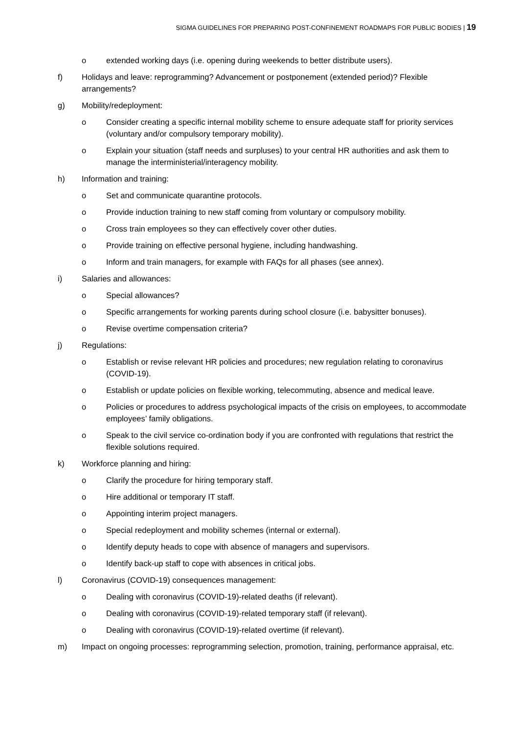SIGMA GUIDELINES FOR PREPARING POST-CONFINEMENT ROADMAPS FOR PUBLIC BODIES | 19
o extended working days (i.e. opening during weekends to better distribute users).
f) Holidays and leave: reprogramming? Advancement or postponement (extended period)? Flexible arrangements?
g) Mobility/redeployment:
o Consider creating a specific internal mobility scheme to ensure adequate staff for priority services (voluntary and/or compulsory temporary mobility).
o Explain your situation (staff needs and surpluses) to your central HR authorities and ask them to manage the interministerial/interagency mobility.
h) Information and training:
o Set and communicate quarantine protocols.
o Provide induction training to new staff coming from voluntary or compulsory mobility.
o Cross train employees so they can effectively cover other duties.
o Provide training on effective personal hygiene, including handwashing.
o Inform and train managers, for example with FAQs for all phases (see annex).
i) Salaries and allowances:
o Special allowances?
o Specific arrangements for working parents during school closure (i.e. babysitter bonuses).
o Revise overtime compensation criteria?
j) Regulations:
o Establish or revise relevant HR policies and procedures; new regulation relating to coronavirus (COVID-19).
o Establish or update policies on flexible working, telecommuting, absence and medical leave.
o Policies or procedures to address psychological impacts of the crisis on employees, to accommodate employees’ family obligations.
o Speak to the civil service co-ordination body if you are confronted with regulations that restrict the flexible solutions required.
k) Workforce planning and hiring:
o Clarify the procedure for hiring temporary staff.
o Hire additional or temporary IT staff.
o Appointing interim project managers.
o Special redeployment and mobility schemes (internal or external).
o Identify deputy heads to cope with absence of managers and supervisors.
o Identify back-up staff to cope with absences in critical jobs.
l) Coronavirus (COVID-19) consequences management:
o Dealing with coronavirus (COVID-19)-related deaths (if relevant).
o Dealing with coronavirus (COVID-19)-related temporary staff (if relevant).
o Dealing with coronavirus (COVID-19)-related overtime (if relevant).
m) Impact on ongoing processes: reprogramming selection, promotion, training, performance appraisal, etc.